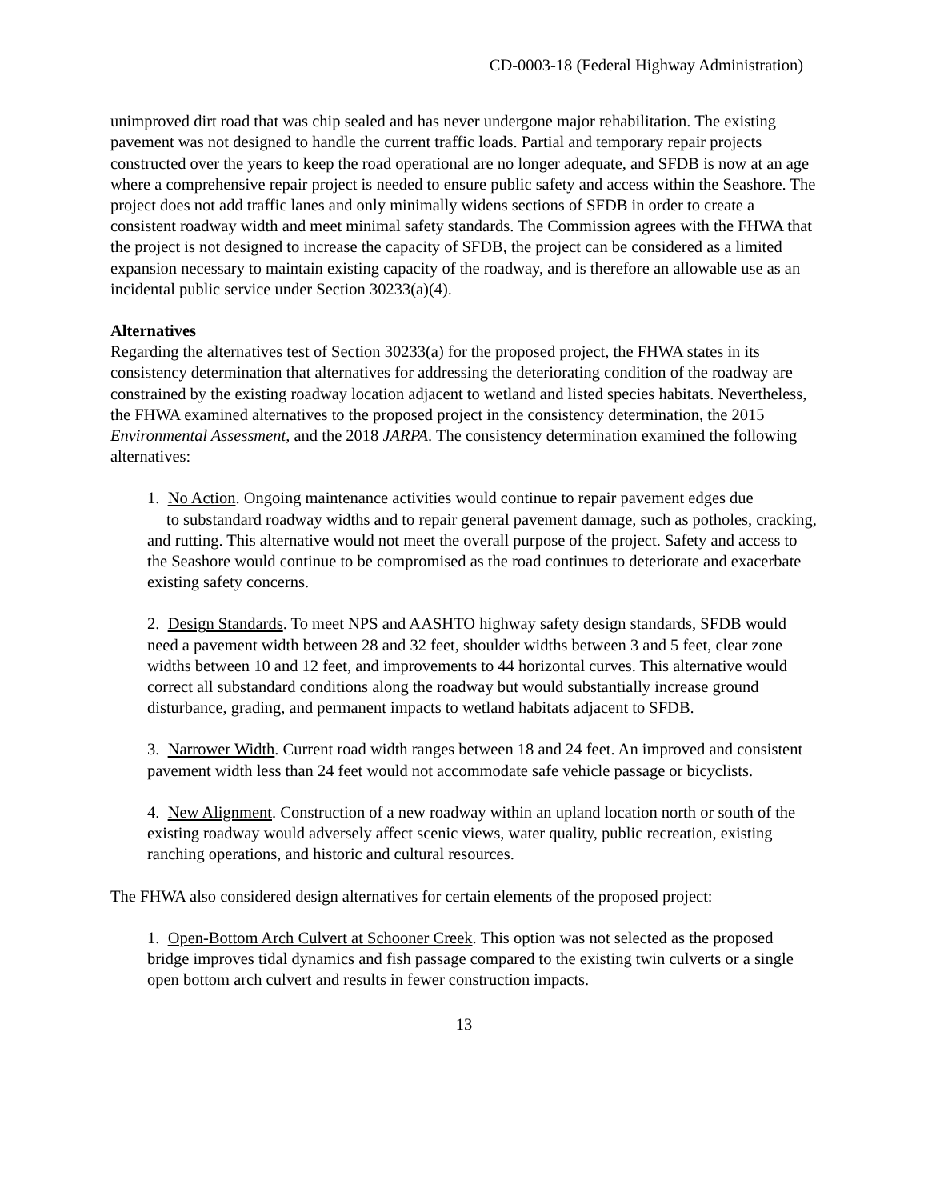CD-0003-18 (Federal Highway Administration)
unimproved dirt road that was chip sealed and has never undergone major rehabilitation. The existing pavement was not designed to handle the current traffic loads. Partial and temporary repair projects constructed over the years to keep the road operational are no longer adequate, and SFDB is now at an age where a comprehensive repair project is needed to ensure public safety and access within the Seashore. The project does not add traffic lanes and only minimally widens sections of SFDB in order to create a consistent roadway width and meet minimal safety standards. The Commission agrees with the FHWA that the project is not designed to increase the capacity of SFDB, the project can be considered as a limited expansion necessary to maintain existing capacity of the roadway, and is therefore an allowable use as an incidental public service under Section 30233(a)(4).
Alternatives
Regarding the alternatives test of Section 30233(a) for the proposed project, the FHWA states in its consistency determination that alternatives for addressing the deteriorating condition of the roadway are constrained by the existing roadway location adjacent to wetland and listed species habitats. Nevertheless, the FHWA examined alternatives to the proposed project in the consistency determination, the 2015 Environmental Assessment, and the 2018 JARPA. The consistency determination examined the following alternatives:
1. No Action. Ongoing maintenance activities would continue to repair pavement edges due
to substandard roadway widths and to repair general pavement damage, such as potholes, cracking, and rutting. This alternative would not meet the overall purpose of the project. Safety and access to the Seashore would continue to be compromised as the road continues to deteriorate and exacerbate existing safety concerns.
2. Design Standards. To meet NPS and AASHTO highway safety design standards, SFDB would need a pavement width between 28 and 32 feet, shoulder widths between 3 and 5 feet, clear zone widths between 10 and 12 feet, and improvements to 44 horizontal curves. This alternative would correct all substandard conditions along the roadway but would substantially increase ground disturbance, grading, and permanent impacts to wetland habitats adjacent to SFDB.
3. Narrower Width. Current road width ranges between 18 and 24 feet. An improved and consistent pavement width less than 24 feet would not accommodate safe vehicle passage or bicyclists.
4. New Alignment. Construction of a new roadway within an upland location north or south of the existing roadway would adversely affect scenic views, water quality, public recreation, existing ranching operations, and historic and cultural resources.
The FHWA also considered design alternatives for certain elements of the proposed project:
1. Open-Bottom Arch Culvert at Schooner Creek. This option was not selected as the proposed bridge improves tidal dynamics and fish passage compared to the existing twin culverts or a single open bottom arch culvert and results in fewer construction impacts.
13